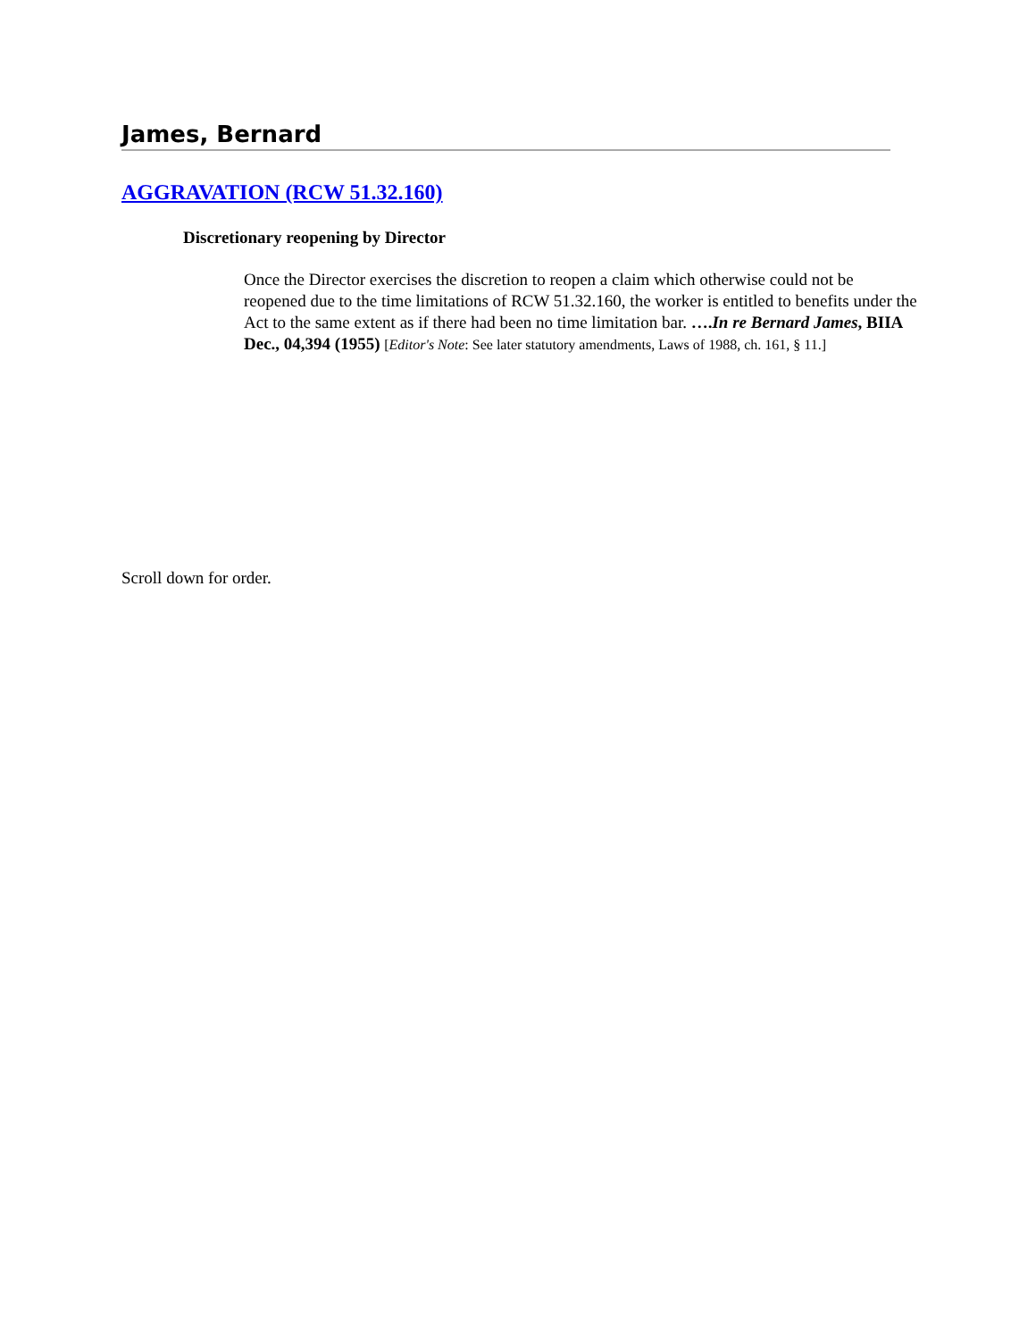James, Bernard
AGGRAVATION (RCW 51.32.160)
Discretionary reopening by Director
Once the Director exercises the discretion to reopen a claim which otherwise could not be reopened due to the time limitations of RCW 51.32.160, the worker is entitled to benefits under the Act to the same extent as if there had been no time limitation bar. ….In re Bernard James, BIIA Dec., 04,394 (1955) [Editor's Note: See later statutory amendments, Laws of 1988, ch. 161, § 11.]
Scroll down for order.